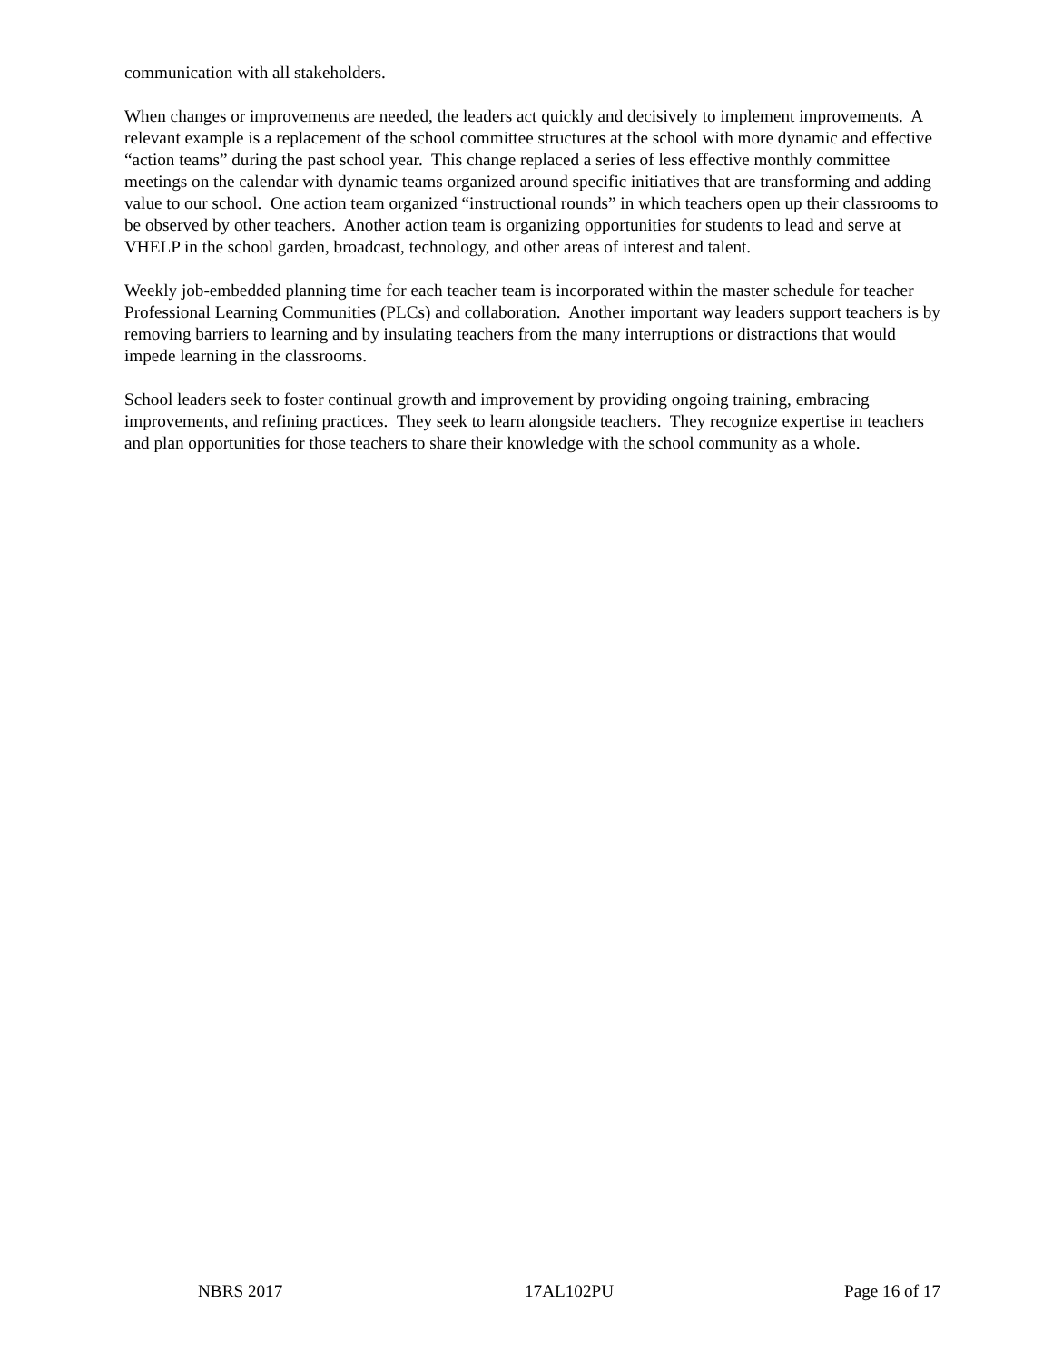communication with all stakeholders.
When changes or improvements are needed, the leaders act quickly and decisively to implement improvements. A relevant example is a replacement of the school committee structures at the school with more dynamic and effective “action teams” during the past school year. This change replaced a series of less effective monthly committee meetings on the calendar with dynamic teams organized around specific initiatives that are transforming and adding value to our school. One action team organized “instructional rounds” in which teachers open up their classrooms to be observed by other teachers. Another action team is organizing opportunities for students to lead and serve at VHELP in the school garden, broadcast, technology, and other areas of interest and talent.
Weekly job-embedded planning time for each teacher team is incorporated within the master schedule for teacher Professional Learning Communities (PLCs) and collaboration. Another important way leaders support teachers is by removing barriers to learning and by insulating teachers from the many interruptions or distractions that would impede learning in the classrooms.
School leaders seek to foster continual growth and improvement by providing ongoing training, embracing improvements, and refining practices. They seek to learn alongside teachers. They recognize expertise in teachers and plan opportunities for those teachers to share their knowledge with the school community as a whole.
NBRS 2017 17AL102PU Page 16 of 17